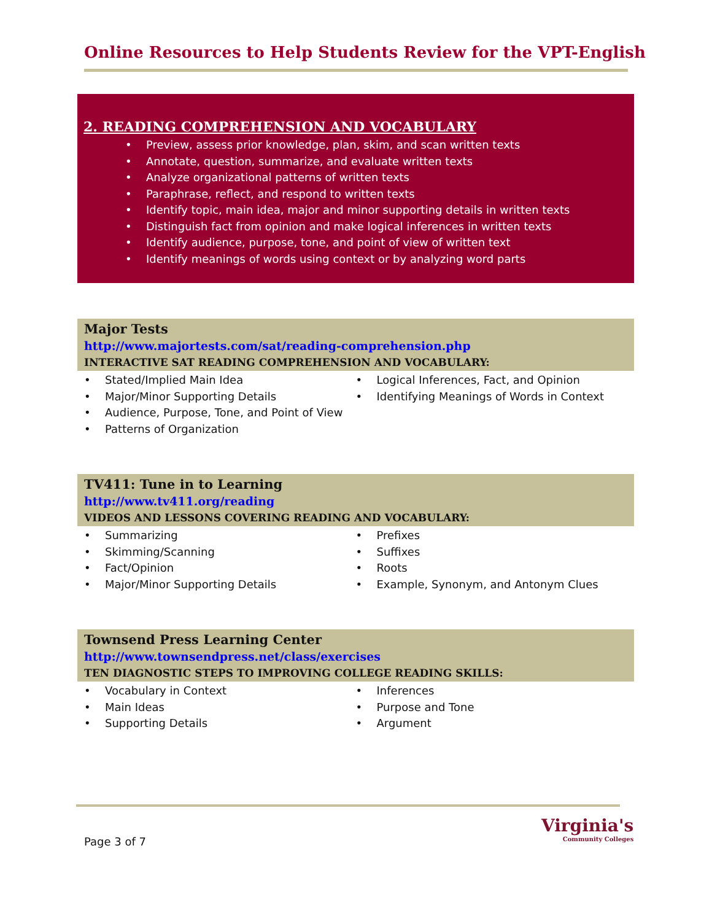Online Resources to Help Students Review for the VPT-English
2. READING COMPREHENSION AND VOCABULARY
• Preview, assess prior knowledge, plan, skim, and scan written texts
• Annotate, question, summarize, and evaluate written texts
• Analyze organizational patterns of written texts
• Paraphrase, reflect, and respond to written texts
• Identify topic, main idea, major and minor supporting details in written texts
• Distinguish fact from opinion and make logical inferences in written texts
• Identify audience, purpose, tone, and point of view of written text
• Identify meanings of words using context or by analyzing word parts
Major Tests
http://www.majortests.com/sat/reading-comprehension.php
INTERACTIVE SAT READING COMPREHENSION AND VOCABULARY:
• Stated/Implied Main Idea
• Major/Minor Supporting Details
• Audience, Purpose, Tone, and Point of View
• Patterns of Organization
• Logical Inferences, Fact, and Opinion
• Identifying Meanings of Words in Context
TV411: Tune in to Learning
http://www.tv411.org/reading
VIDEOS AND LESSONS COVERING READING AND VOCABULARY:
• Summarizing
• Skimming/Scanning
• Fact/Opinion
• Major/Minor Supporting Details
• Prefixes
• Suffixes
• Roots
• Example, Synonym, and Antonym Clues
Townsend Press Learning Center
http://www.townsendpress.net/class/exercises
TEN DIAGNOSTIC STEPS TO IMPROVING COLLEGE READING SKILLS:
• Vocabulary in Context
• Main Ideas
• Supporting Details
• Inferences
• Purpose and Tone
• Argument
Page 3 of 7
Virginia's
Community Colleges